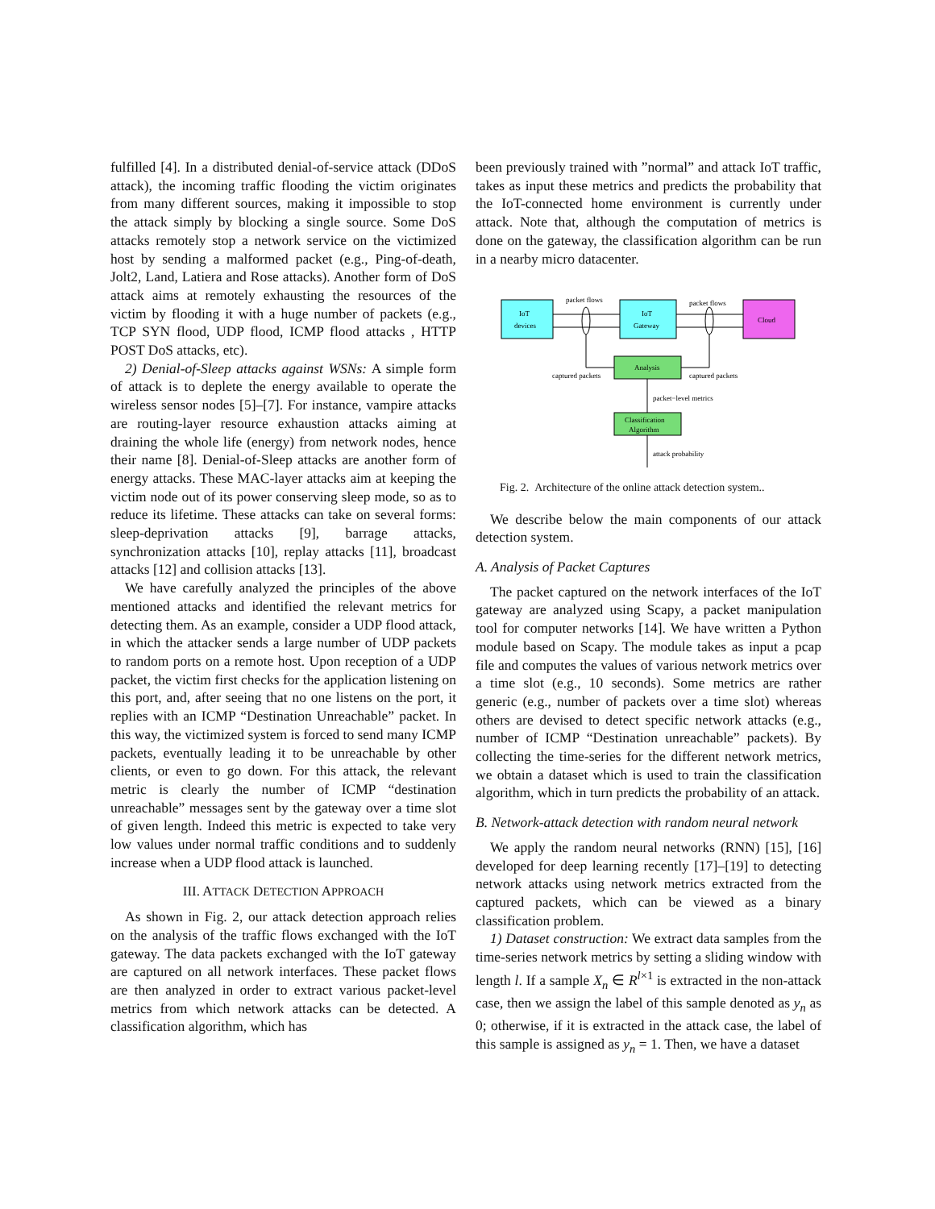fulfilled [4]. In a distributed denial-of-service attack (DDoS attack), the incoming traffic flooding the victim originates from many different sources, making it impossible to stop the attack simply by blocking a single source. Some DoS attacks remotely stop a network service on the victimized host by sending a malformed packet (e.g., Ping-of-death, Jolt2, Land, Latiera and Rose attacks). Another form of DoS attack aims at remotely exhausting the resources of the victim by flooding it with a huge number of packets (e.g., TCP SYN flood, UDP flood, ICMP flood attacks , HTTP POST DoS attacks, etc).
2) Denial-of-Sleep attacks against WSNs: A simple form of attack is to deplete the energy available to operate the wireless sensor nodes [5]–[7]. For instance, vampire attacks are routing-layer resource exhaustion attacks aiming at draining the whole life (energy) from network nodes, hence their name [8]. Denial-of-Sleep attacks are another form of energy attacks. These MAC-layer attacks aim at keeping the victim node out of its power conserving sleep mode, so as to reduce its lifetime. These attacks can take on several forms: sleep-deprivation attacks [9], barrage attacks, synchronization attacks [10], replay attacks [11], broadcast attacks [12] and collision attacks [13].
We have carefully analyzed the principles of the above mentioned attacks and identified the relevant metrics for detecting them. As an example, consider a UDP flood attack, in which the attacker sends a large number of UDP packets to random ports on a remote host. Upon reception of a UDP packet, the victim first checks for the application listening on this port, and, after seeing that no one listens on the port, it replies with an ICMP “Destination Unreachable” packet. In this way, the victimized system is forced to send many ICMP packets, eventually leading it to be unreachable by other clients, or even to go down. For this attack, the relevant metric is clearly the number of ICMP “destination unreachable” messages sent by the gateway over a time slot of given length. Indeed this metric is expected to take very low values under normal traffic conditions and to suddenly increase when a UDP flood attack is launched.
III. ATTACK DETECTION APPROACH
As shown in Fig. 2, our attack detection approach relies on the analysis of the traffic flows exchanged with the IoT gateway. The data packets exchanged with the IoT gateway are captured on all network interfaces. These packet flows are then analyzed in order to extract various packet-level metrics from which network attacks can be detected. A classification algorithm, which has
been previously trained with ”normal” and attack IoT traffic, takes as input these metrics and predicts the probability that the IoT-connected home environment is currently under attack. Note that, although the computation of metrics is done on the gateway, the classification algorithm can be run in a nearby micro datacenter.
IoT
devices
IoT
Gateway
Cloud
packet flows
packet flows
Analysis
captured packets
captured packets
packet−level metrics
Classification
Algorithm
attack probability
Fig. 2. Architecture of the online attack detection system..
We describe below the main components of our attack detection system.
A. Analysis of Packet Captures
The packet captured on the network interfaces of the IoT gateway are analyzed using Scapy, a packet manipulation tool for computer networks [14]. We have written a Python module based on Scapy. The module takes as input a pcap file and computes the values of various network metrics over a time slot (e.g., 10 seconds). Some metrics are rather generic (e.g., number of packets over a time slot) whereas others are devised to detect specific network attacks (e.g., number of ICMP “Destination unreachable” packets). By collecting the time-series for the different network metrics, we obtain a dataset which is used to train the classification algorithm, which in turn predicts the probability of an attack.
B. Network-attack detection with random neural network
We apply the random neural networks (RNN) [15], [16] developed for deep learning recently [17]–[19] to detecting network attacks using network metrics extracted from the captured packets, which can be viewed as a binary classification problem.
1) Dataset construction: We extract data samples from the time-series network metrics by setting a sliding window with length l. If a sample X<sub>n</sub> ∈ R<sup>l×1</sup> is extracted in the non-attack case, then we assign the label of this sample denoted as y<sub>n</sub> as 0; otherwise, if it is extracted in the attack case, the label of this sample is assigned as y<sub>n</sub> = 1. Then, we have a dataset